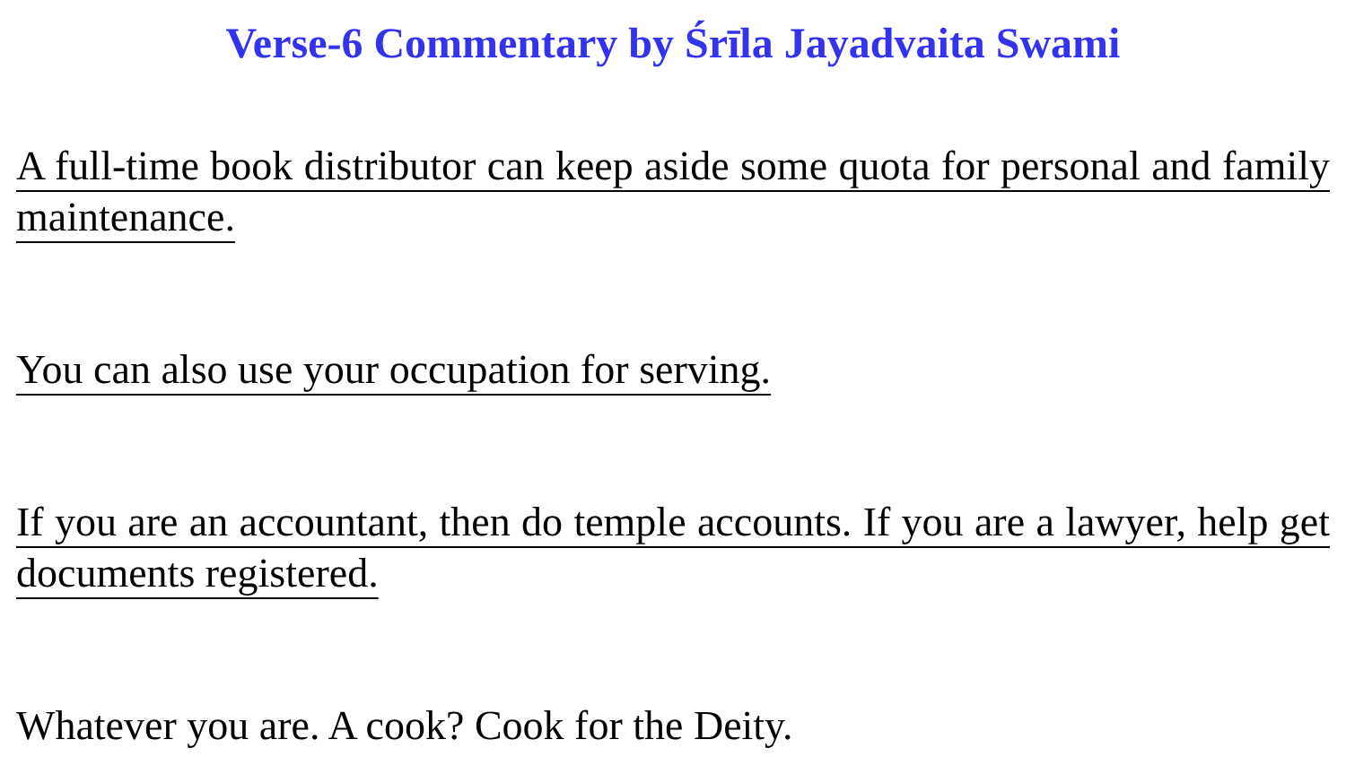Verse-6 Commentary by Śrīla Jayadvaita Swami
A full-time book distributor can keep aside some quota for personal and family maintenance.
You can also use your occupation for serving.
If you are an accountant, then do temple accounts. If you are a lawyer, help get documents registered.
Whatever you are. A cook? Cook for the Deity.